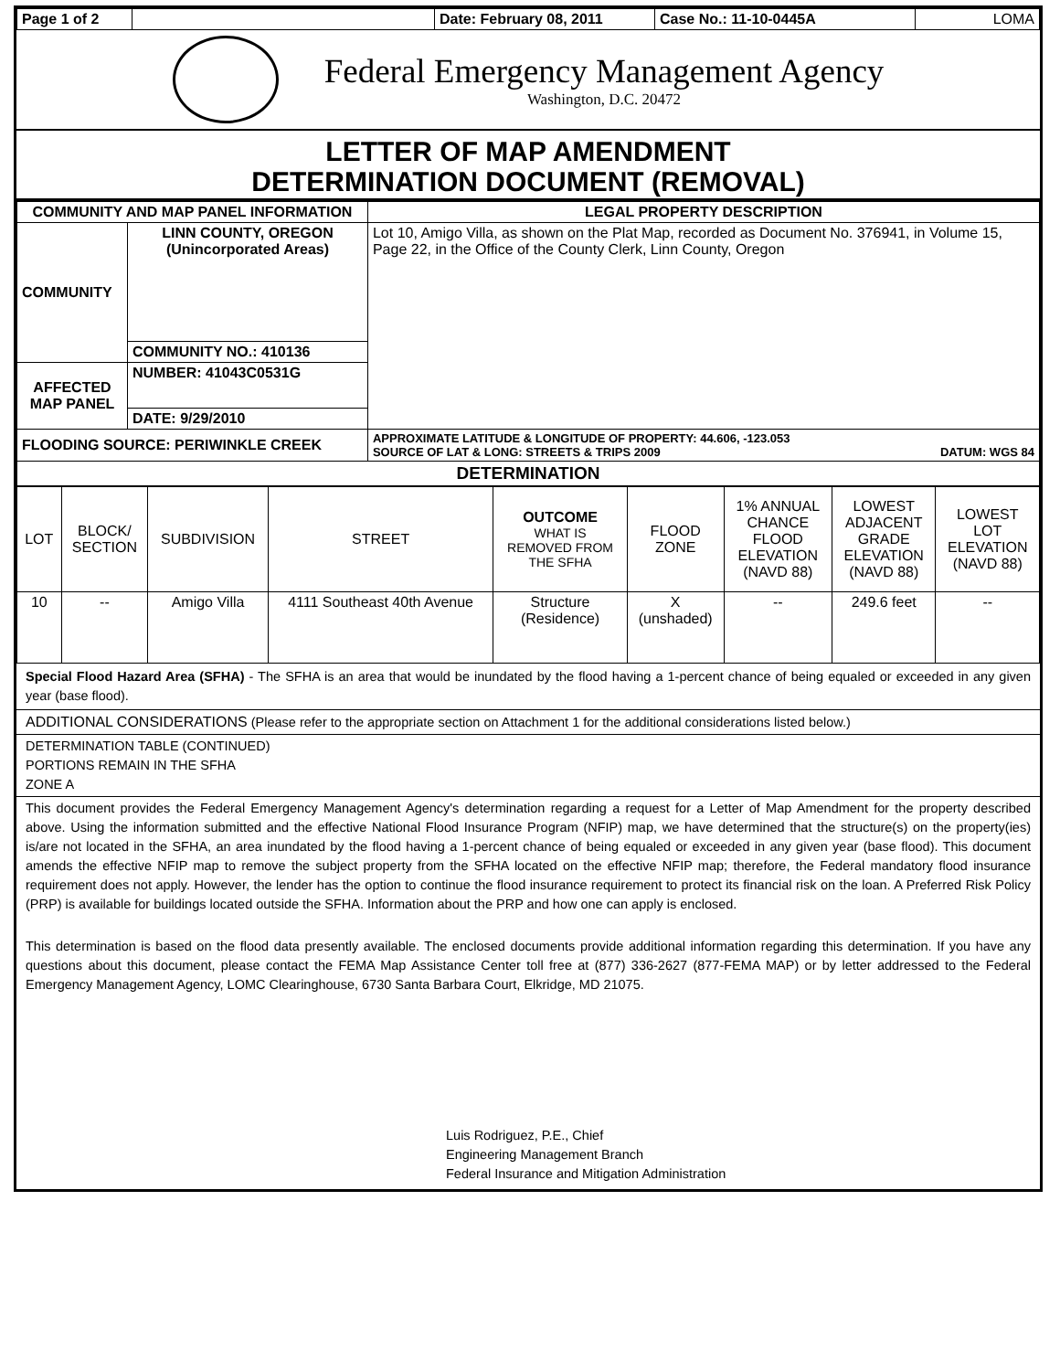| Page 1 of 2 | | Date: February 08, 2011 | Case No.: 11-10-0445A | LOMA |
Federal Emergency Management Agency
Washington, D.C. 20472
LETTER OF MAP AMENDMENT
DETERMINATION DOCUMENT (REMOVAL)
| COMMUNITY AND MAP PANEL INFORMATION | | LEGAL PROPERTY DESCRIPTION |
| --- | --- | --- |
| COMMUNITY | LINN COUNTY, OREGON (Unincorporated Areas) | Lot 10, Amigo Villa, as shown on the Plat Map, recorded as Document No. 376941, in Volume 15, Page 22, in the Office of the County Clerk, Linn County, Oregon |
| | COMMUNITY NO.: 410136 | |
| AFFECTED MAP PANEL | NUMBER: 41043C0531G | |
| | DATE: 9/29/2010 | |
| FLOODING SOURCE: PERIWINKLE CREEK | | APPROXIMATE LATITUDE & LONGITUDE OF PROPERTY: 44.606, -123.053 SOURCE OF LAT & LONG: STREETS & TRIPS 2009 DATUM: WGS 84 |
| DETERMINATION | | |
| LOT | BLOCK/ SECTION | SUBDIVISION | STREET | OUTCOME WHAT IS REMOVED FROM THE SFHA | FLOOD ZONE | 1% ANNUAL CHANCE FLOOD ELEVATION (NAVD 88) | LOWEST ADJACENT GRADE ELEVATION (NAVD 88) | LOWEST LOT ELEVATION (NAVD 88) |
| 10 | -- | Amigo Villa | 4111 Southeast 40th Avenue | Structure (Residence) | X (unshaded) | -- | 249.6 feet | -- |
Special Flood Hazard Area (SFHA) - The SFHA is an area that would be inundated by the flood having a 1-percent chance of being equaled or exceeded in any given year (base flood).
ADDITIONAL CONSIDERATIONS (Please refer to the appropriate section on Attachment 1 for the additional considerations listed below.)
DETERMINATION TABLE (CONTINUED)
PORTIONS REMAIN IN THE SFHA
ZONE A
This document provides the Federal Emergency Management Agency's determination regarding a request for a Letter of Map Amendment for the property described above. Using the information submitted and the effective National Flood Insurance Program (NFIP) map, we have determined that the structure(s) on the property(ies) is/are not located in the SFHA, an area inundated by the flood having a 1-percent chance of being equaled or exceeded in any given year (base flood). This document amends the effective NFIP map to remove the subject property from the SFHA located on the effective NFIP map; therefore, the Federal mandatory flood insurance requirement does not apply. However, the lender has the option to continue the flood insurance requirement to protect its financial risk on the loan. A Preferred Risk Policy (PRP) is available for buildings located outside the SFHA. Information about the PRP and how one can apply is enclosed.
This determination is based on the flood data presently available. The enclosed documents provide additional information regarding this determination. If you have any questions about this document, please contact the FEMA Map Assistance Center toll free at (877) 336-2627 (877-FEMA MAP) or by letter addressed to the Federal Emergency Management Agency, LOMC Clearinghouse, 6730 Santa Barbara Court, Elkridge, MD 21075.
Luis Rodriguez, P.E., Chief
Engineering Management Branch
Federal Insurance and Mitigation Administration